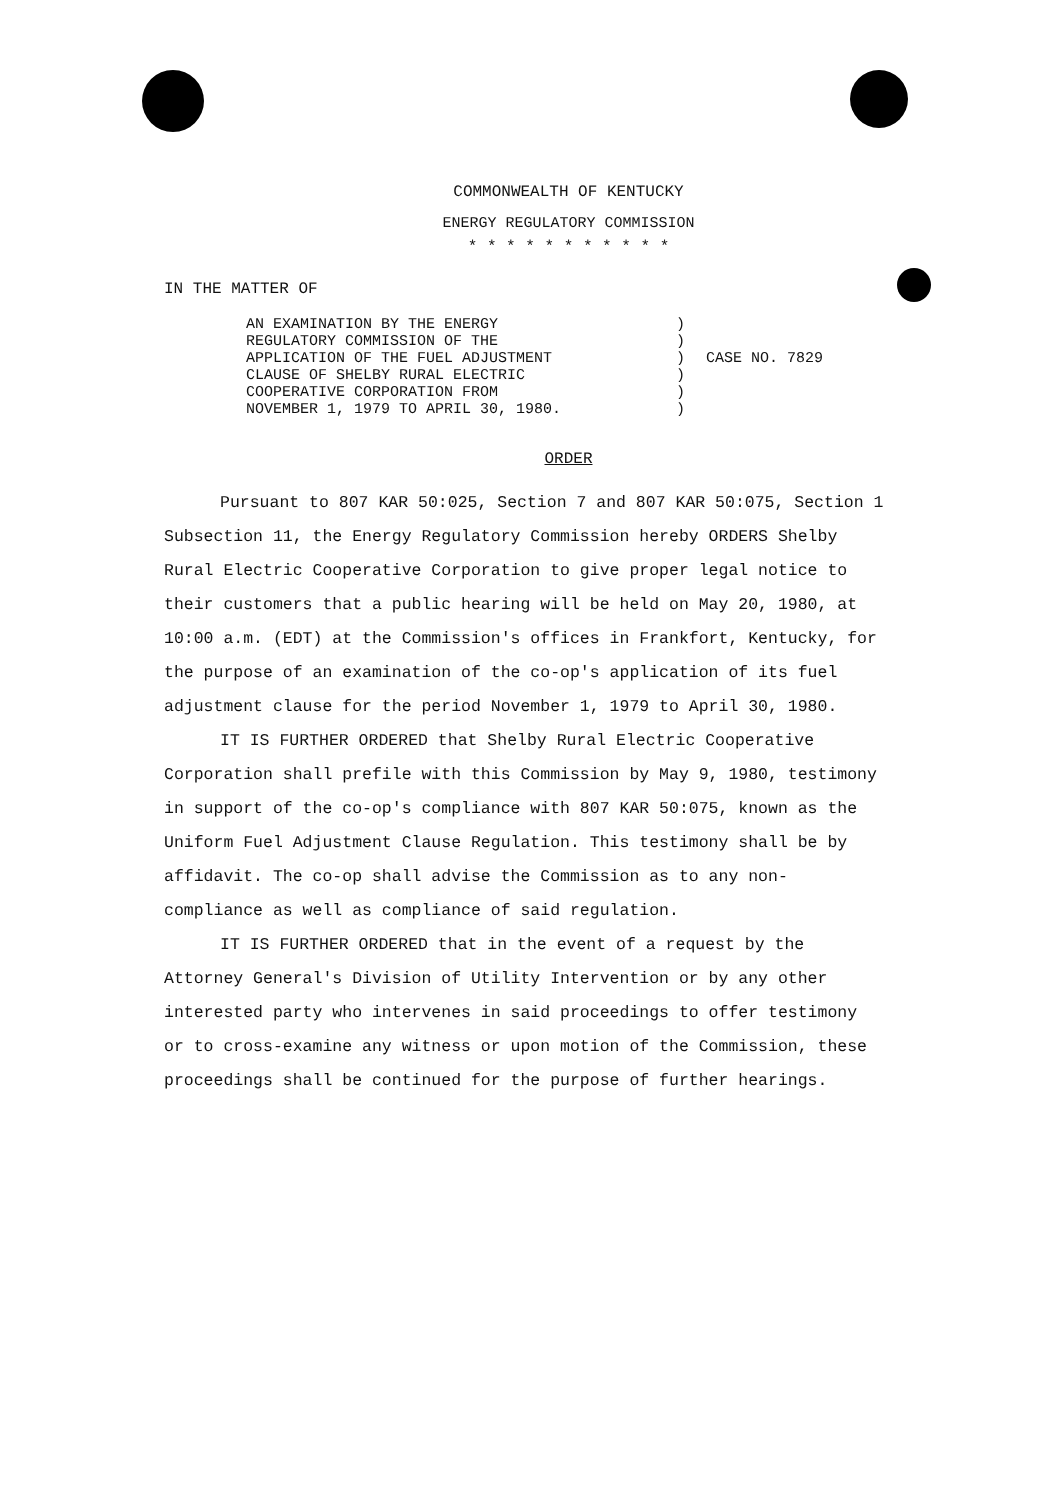COMMONWEALTH OF KENTUCKY
ENERGY REGULATORY COMMISSION
* * * * * * * * * * *
IN THE MATTER OF
AN EXAMINATION BY THE ENERGY
REGULATORY COMMISSION OF THE
APPLICATION OF THE FUEL ADJUSTMENT
CLAUSE OF SHELBY RURAL ELECTRIC
COOPERATIVE CORPORATION FROM
NOVEMBER 1, 1979 TO APRIL 30, 1980.
)
)
)
)
)
)
CASE NO. 7829
ORDER
Pursuant to 807 KAR 50:025, Section 7 and 807 KAR 50:075, Section 1 Subsection 11, the Energy Regulatory Commission hereby ORDERS Shelby Rural Electric Cooperative Corporation to give proper legal notice to their customers that a public hearing will be held on May 20, 1980, at 10:00 a.m. (EDT) at the Commission's offices in Frankfort, Kentucky, for the purpose of an examination of the co-op's application of its fuel adjustment clause for the period November 1, 1979 to April 30, 1980.
IT IS FURTHER ORDERED that Shelby Rural Electric Cooperative Corporation shall prefile with this Commission by May 9, 1980, testimony in support of the co-op's compliance with 807 KAR 50:075, known as the Uniform Fuel Adjustment Clause Regulation. This testimony shall be by affidavit. The co-op shall advise the Commission as to any non-compliance as well as compliance of said regulation.
IT IS FURTHER ORDERED that in the event of a request by the Attorney General's Division of Utility Intervention or by any other interested party who intervenes in said proceedings to offer testimony or to cross-examine any witness or upon motion of the Commission, these proceedings shall be continued for the purpose of further hearings.